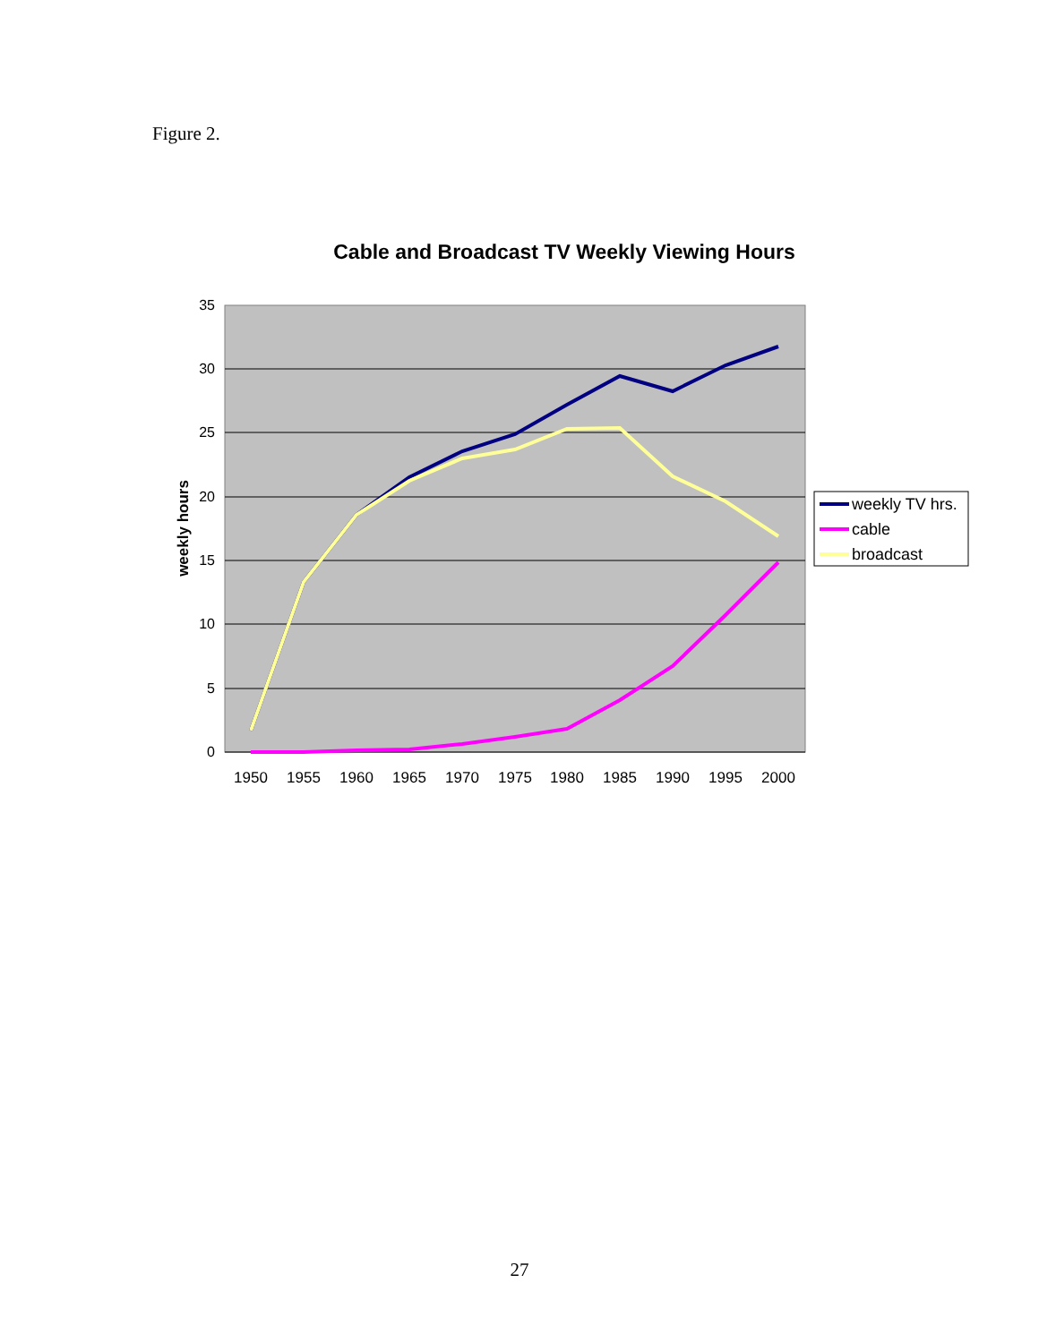Figure 2.
Cable and Broadcast TV Weekly Viewing Hours
35
30
25
20
15
10
5
0
1950
1955
1960
1965
1970
1975
1980
1985
1990
1995
2000
weekly hours
weekly TV hrs.
cable
broadcast
27